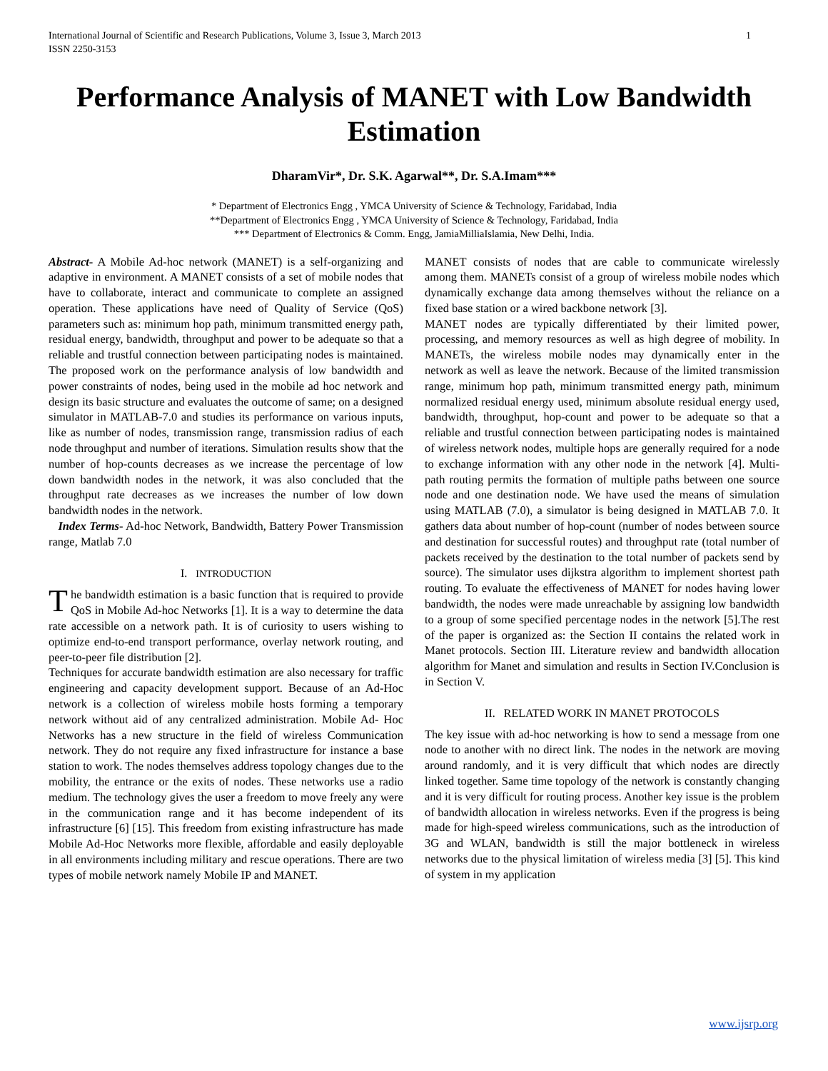International Journal of Scientific and Research Publications, Volume 3, Issue 3, March 2013
ISSN 2250-3153 1
Performance Analysis of MANET with Low Bandwidth Estimation
DharamVir*, Dr. S.K. Agarwal**, Dr. S.A.Imam***
* Department of Electronics Engg , YMCA University of Science & Technology, Faridabad, India
**Department of Electronics Engg , YMCA University of Science & Technology, Faridabad, India
*** Department of Electronics & Comm. Engg, JamiaMilliaIslamia, New Delhi, India.
Abstract- A Mobile Ad-hoc network (MANET) is a self-organizing and adaptive in environment. A MANET consists of a set of mobile nodes that have to collaborate, interact and communicate to complete an assigned operation. These applications have need of Quality of Service (QoS) parameters such as: minimum hop path, minimum transmitted energy path, residual energy, bandwidth, throughput and power to be adequate so that a reliable and trustful connection between participating nodes is maintained. The proposed work on the performance analysis of low bandwidth and power constraints of nodes, being used in the mobile ad hoc network and design its basic structure and evaluates the outcome of same; on a designed simulator in MATLAB-7.0 and studies its performance on various inputs, like as number of nodes, transmission range, transmission radius of each node throughput and number of iterations. Simulation results show that the number of hop-counts decreases as we increase the percentage of low down bandwidth nodes in the network, it was also concluded that the throughput rate decreases as we increases the number of low down bandwidth nodes in the network.
Index Terms- Ad-hoc Network, Bandwidth, Battery Power Transmission range, Matlab 7.0
I. INTRODUCTION
The bandwidth estimation is a basic function that is required to provide QoS in Mobile Ad-hoc Networks [1]. It is a way to determine the data rate accessible on a network path. It is of curiosity to users wishing to optimize end-to-end transport performance, overlay network routing, and peer-to-peer file distribution [2].
Techniques for accurate bandwidth estimation are also necessary for traffic engineering and capacity development support. Because of an Ad-Hoc network is a collection of wireless mobile hosts forming a temporary network without aid of any centralized administration. Mobile Ad- Hoc Networks has a new structure in the field of wireless Communication network. They do not require any fixed infrastructure for instance a base station to work. The nodes themselves address topology changes due to the mobility, the entrance or the exits of nodes. These networks use a radio medium. The technology gives the user a freedom to move freely any were in the communication range and it has become independent of its infrastructure [6] [15]. This freedom from existing infrastructure has made Mobile Ad-Hoc Networks more flexible, affordable and easily deployable in all environments including military and rescue operations. There are two types of mobile network namely Mobile IP and MANET.
MANET consists of nodes that are cable to communicate wirelessly among them. MANETs consist of a group of wireless mobile nodes which dynamically exchange data among themselves without the reliance on a fixed base station or a wired backbone network [3].
MANET nodes are typically differentiated by their limited power, processing, and memory resources as well as high degree of mobility. In MANETs, the wireless mobile nodes may dynamically enter in the network as well as leave the network. Because of the limited transmission range, minimum hop path, minimum transmitted energy path, minimum normalized residual energy used, minimum absolute residual energy used, bandwidth, throughput, hop-count and power to be adequate so that a reliable and trustful connection between participating nodes is maintained of wireless network nodes, multiple hops are generally required for a node to exchange information with any other node in the network [4]. Multi-path routing permits the formation of multiple paths between one source node and one destination node. We have used the means of simulation using MATLAB (7.0), a simulator is being designed in MATLAB 7.0. It gathers data about number of hop-count (number of nodes between source and destination for successful routes) and throughput rate (total number of packets received by the destination to the total number of packets send by source). The simulator uses dijkstra algorithm to implement shortest path routing. To evaluate the effectiveness of MANET for nodes having lower bandwidth, the nodes were made unreachable by assigning low bandwidth to a group of some specified percentage nodes in the network [5].The rest of the paper is organized as: the Section II contains the related work in Manet protocols. Section III. Literature review and bandwidth allocation algorithm for Manet and simulation and results in Section IV.Conclusion is in Section V.
II. RELATED WORK IN MANET PROTOCOLS
The key issue with ad-hoc networking is how to send a message from one node to another with no direct link. The nodes in the network are moving around randomly, and it is very difficult that which nodes are directly linked together. Same time topology of the network is constantly changing and it is very difficult for routing process. Another key issue is the problem of bandwidth allocation in wireless networks. Even if the progress is being made for high-speed wireless communications, such as the introduction of 3G and WLAN, bandwidth is still the major bottleneck in wireless networks due to the physical limitation of wireless media [3] [5]. This kind of system in my application
www.ijsrp.org